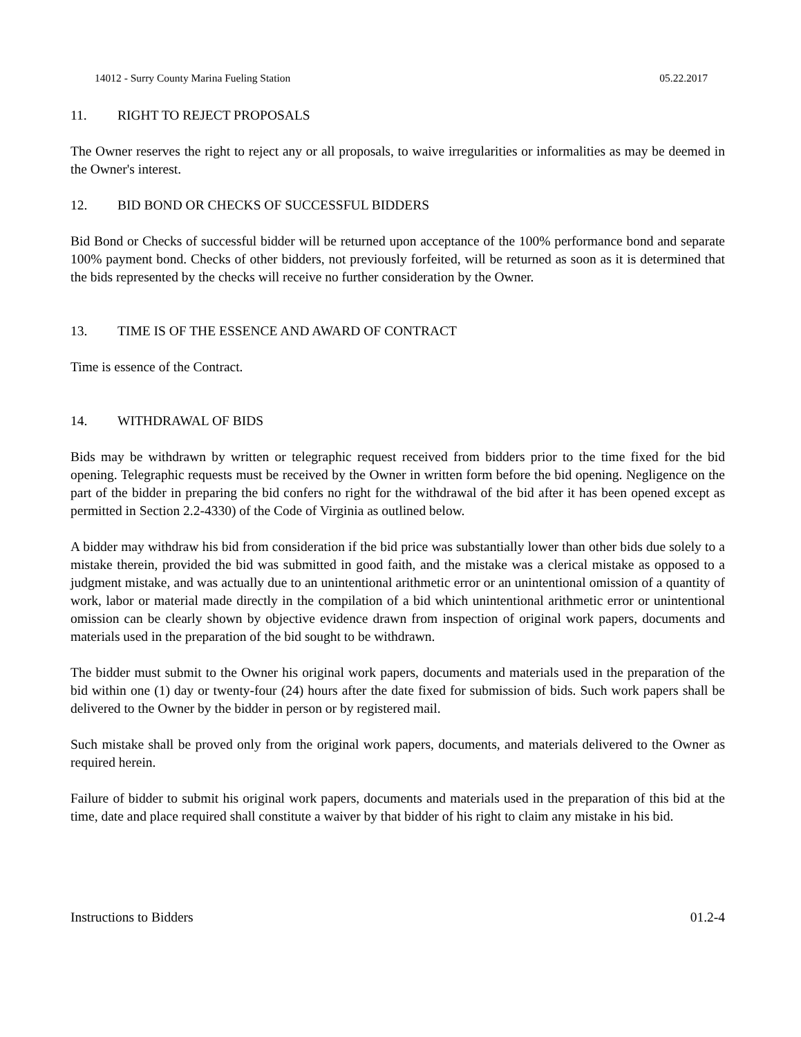14012 - Surry County Marina Fueling Station 05.22.2017
11. RIGHT TO REJECT PROPOSALS
The Owner reserves the right to reject any or all proposals, to waive irregularities or informalities as may be deemed in the Owner's interest.
12. BID BOND OR CHECKS OF SUCCESSFUL BIDDERS
Bid Bond or Checks of successful bidder will be returned upon acceptance of the 100% performance bond and separate 100% payment bond. Checks of other bidders, not previously forfeited, will be returned as soon as it is determined that the bids represented by the checks will receive no further consideration by the Owner.
13. TIME IS OF THE ESSENCE AND AWARD OF CONTRACT
Time is essence of the Contract.
14. WITHDRAWAL OF BIDS
Bids may be withdrawn by written or telegraphic request received from bidders prior to the time fixed for the bid opening. Telegraphic requests must be received by the Owner in written form before the bid opening. Negligence on the part of the bidder in preparing the bid confers no right for the withdrawal of the bid after it has been opened except as permitted in Section 2.2-4330) of the Code of Virginia as outlined below.
A bidder may withdraw his bid from consideration if the bid price was substantially lower than other bids due solely to a mistake therein, provided the bid was submitted in good faith, and the mistake was a clerical mistake as opposed to a judgment mistake, and was actually due to an unintentional arithmetic error or an unintentional omission of a quantity of work, labor or material made directly in the compilation of a bid which unintentional arithmetic error or unintentional omission can be clearly shown by objective evidence drawn from inspection of original work papers, documents and materials used in the preparation of the bid sought to be withdrawn.
The bidder must submit to the Owner his original work papers, documents and materials used in the preparation of the bid within one (1) day or twenty-four (24) hours after the date fixed for submission of bids. Such work papers shall be delivered to the Owner by the bidder in person or by registered mail.
Such mistake shall be proved only from the original work papers, documents, and materials delivered to the Owner as required herein.
Failure of bidder to submit his original work papers, documents and materials used in the preparation of this bid at the time, date and place required shall constitute a waiver by that bidder of his right to claim any mistake in his bid.
Instructions to Bidders 01.2-4